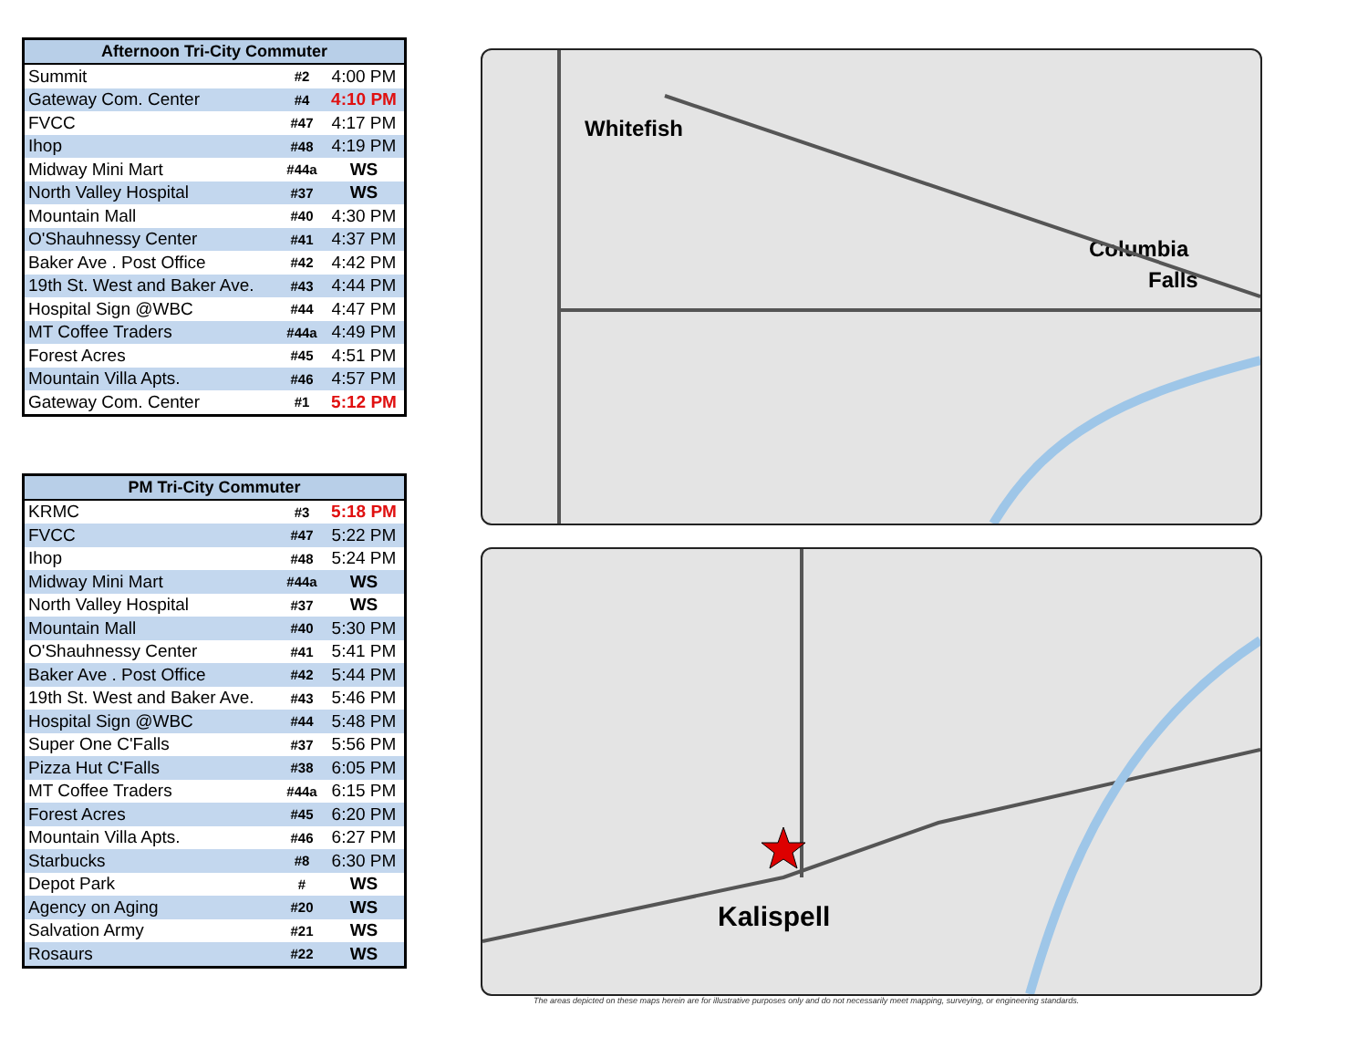| Afternoon Tri-City Commuter | | |
| --- | --- | --- |
| Summit | #2 | 4:00 PM |
| Gateway Com. Center | #4 | 4:10 PM |
| FVCC | #47 | 4:17 PM |
| Ihop | #48 | 4:19 PM |
| Midway Mini Mart | #44a | WS |
| North Valley Hospital | #37 | WS |
| Mountain Mall | #40 | 4:30 PM |
| O'Shauhnessy Center | #41 | 4:37 PM |
| Baker Ave . Post Office | #42 | 4:42 PM |
| 19th St. West and Baker Ave. | #43 | 4:44 PM |
| Hospital Sign @WBC | #44 | 4:47 PM |
| MT Coffee Traders | #44a | 4:49 PM |
| Forest Acres | #45 | 4:51 PM |
| Mountain Villa Apts. | #46 | 4:57 PM |
| Gateway Com. Center | #1 | 5:12 PM |
| PM Tri-City Commuter | | |
| --- | --- | --- |
| KRMC | #3 | 5:18 PM |
| FVCC | #47 | 5:22 PM |
| Ihop | #48 | 5:24 PM |
| Midway Mini Mart | #44a | WS |
| North Valley Hospital | #37 | WS |
| Mountain Mall | #40 | 5:30 PM |
| O'Shauhnessy Center | #41 | 5:41 PM |
| Baker Ave . Post Office | #42 | 5:44 PM |
| 19th St. West and Baker Ave. | #43 | 5:46 PM |
| Hospital Sign @WBC | #44 | 5:48 PM |
| Super One C'Falls | #37 | 5:56 PM |
| Pizza Hut C'Falls | #38 | 6:05 PM |
| MT Coffee Traders | #44a | 6:15 PM |
| Forest Acres | #45 | 6:20 PM |
| Mountain Villa Apts. | #46 | 6:27 PM |
| Starbucks | #8 | 6:30 PM |
| Depot Park | # | WS |
| Agency on Aging | #20 | WS |
| Salvation Army | #21 | WS |
| Rosaurs | #22 | WS |
Whitefish
Columbia
Falls
Kalispell
The areas depicted on these maps herein are for illustrative purposes only and do not necessarily meet mapping, surveying, or engineering standards.